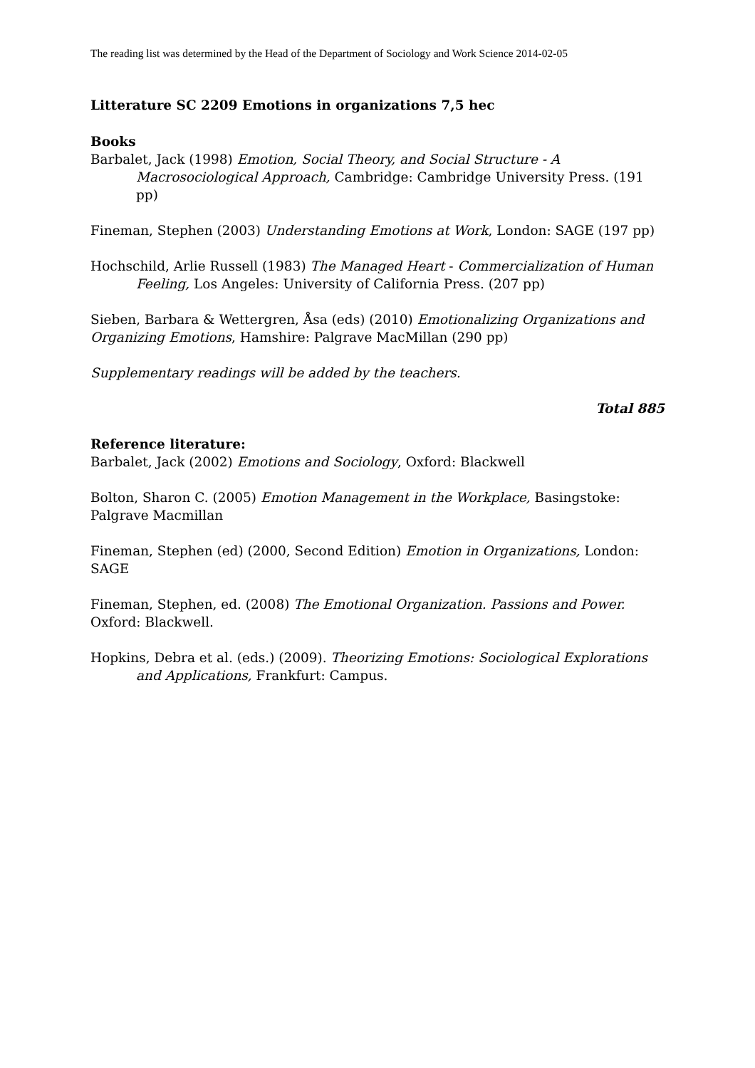The reading list was determined by the Head of the Department of Sociology and Work Science 2014-02-05
Litterature SC 2209 Emotions in organizations 7,5 hec
Books
Barbalet, Jack (1998) Emotion, Social Theory, and Social Structure - A Macrosociological Approach, Cambridge: Cambridge University Press. (191 pp)
Fineman, Stephen (2003) Understanding Emotions at Work, London: SAGE (197 pp)
Hochschild, Arlie Russell (1983) The Managed Heart - Commercialization of Human Feeling, Los Angeles: University of California Press. (207 pp)
Sieben, Barbara & Wettergren, Åsa (eds) (2010) Emotionalizing Organizations and Organizing Emotions, Hamshire: Palgrave MacMillan (290 pp)
Supplementary readings will be added by the teachers.
Total 885
Reference literature:
Barbalet, Jack (2002) Emotions and Sociology, Oxford: Blackwell
Bolton, Sharon C. (2005) Emotion Management in the Workplace, Basingstoke: Palgrave Macmillan
Fineman, Stephen (ed) (2000, Second Edition) Emotion in Organizations, London: SAGE
Fineman, Stephen, ed. (2008) The Emotional Organization. Passions and Power. Oxford: Blackwell.
Hopkins, Debra et al. (eds.) (2009). Theorizing Emotions: Sociological Explorations and Applications, Frankfurt: Campus.